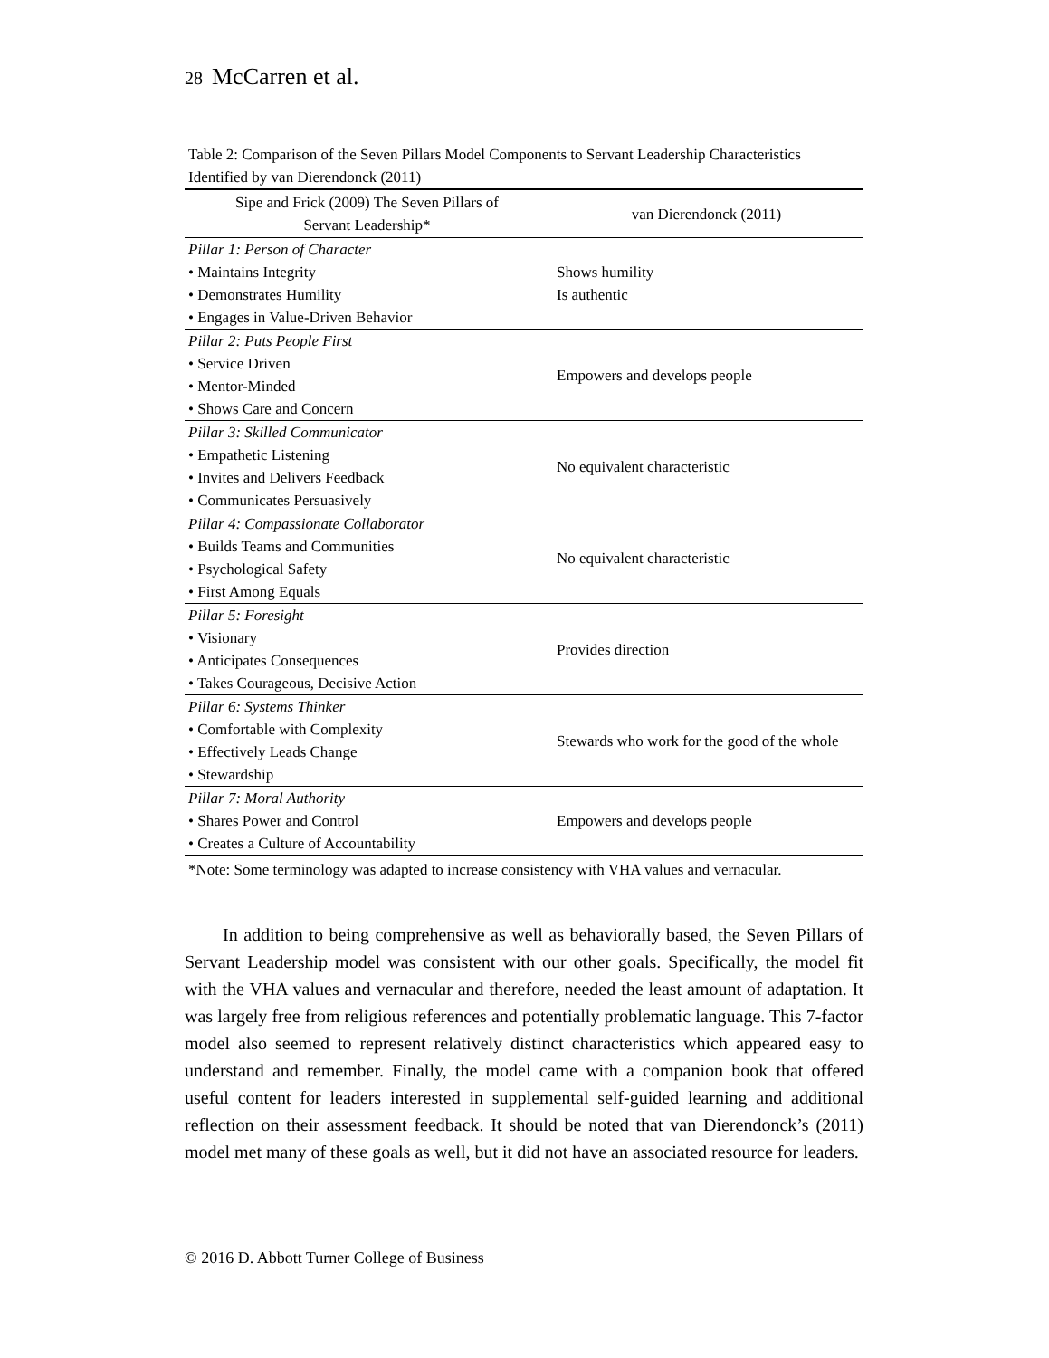28 McCarren et al.
Table 2: Comparison of the Seven Pillars Model Components to Servant Leadership Characteristics Identified by van Dierendonck (2011)
| Sipe and Frick (2009) The Seven Pillars of Servant Leadership* | van Dierendonck (2011) |
| --- | --- |
| Pillar 1: Person of Character • Maintains Integrity • Demonstrates Humility • Engages in Value-Driven Behavior | Shows humility Is authentic |
| Pillar 2: Puts People First • Service Driven • Mentor-Minded • Shows Care and Concern | Empowers and develops people |
| Pillar 3: Skilled Communicator • Empathetic Listening • Invites and Delivers Feedback • Communicates Persuasively | No equivalent characteristic |
| Pillar 4: Compassionate Collaborator • Builds Teams and Communities • Psychological Safety • First Among Equals | No equivalent characteristic |
| Pillar 5: Foresight • Visionary • Anticipates Consequences • Takes Courageous, Decisive Action | Provides direction |
| Pillar 6: Systems Thinker • Comfortable with Complexity • Effectively Leads Change • Stewardship | Stewards who work for the good of the whole |
| Pillar 7: Moral Authority • Shares Power and Control • Creates a Culture of Accountability | Empowers and develops people |
*Note: Some terminology was adapted to increase consistency with VHA values and vernacular.
In addition to being comprehensive as well as behaviorally based, the Seven Pillars of Servant Leadership model was consistent with our other goals. Specifically, the model fit with the VHA values and vernacular and therefore, needed the least amount of adaptation. It was largely free from religious references and potentially problematic language. This 7-factor model also seemed to represent relatively distinct characteristics which appeared easy to understand and remember. Finally, the model came with a companion book that offered useful content for leaders interested in supplemental self-guided learning and additional reflection on their assessment feedback. It should be noted that van Dierendonck’s (2011) model met many of these goals as well, but it did not have an associated resource for leaders.
© 2016 D. Abbott Turner College of Business